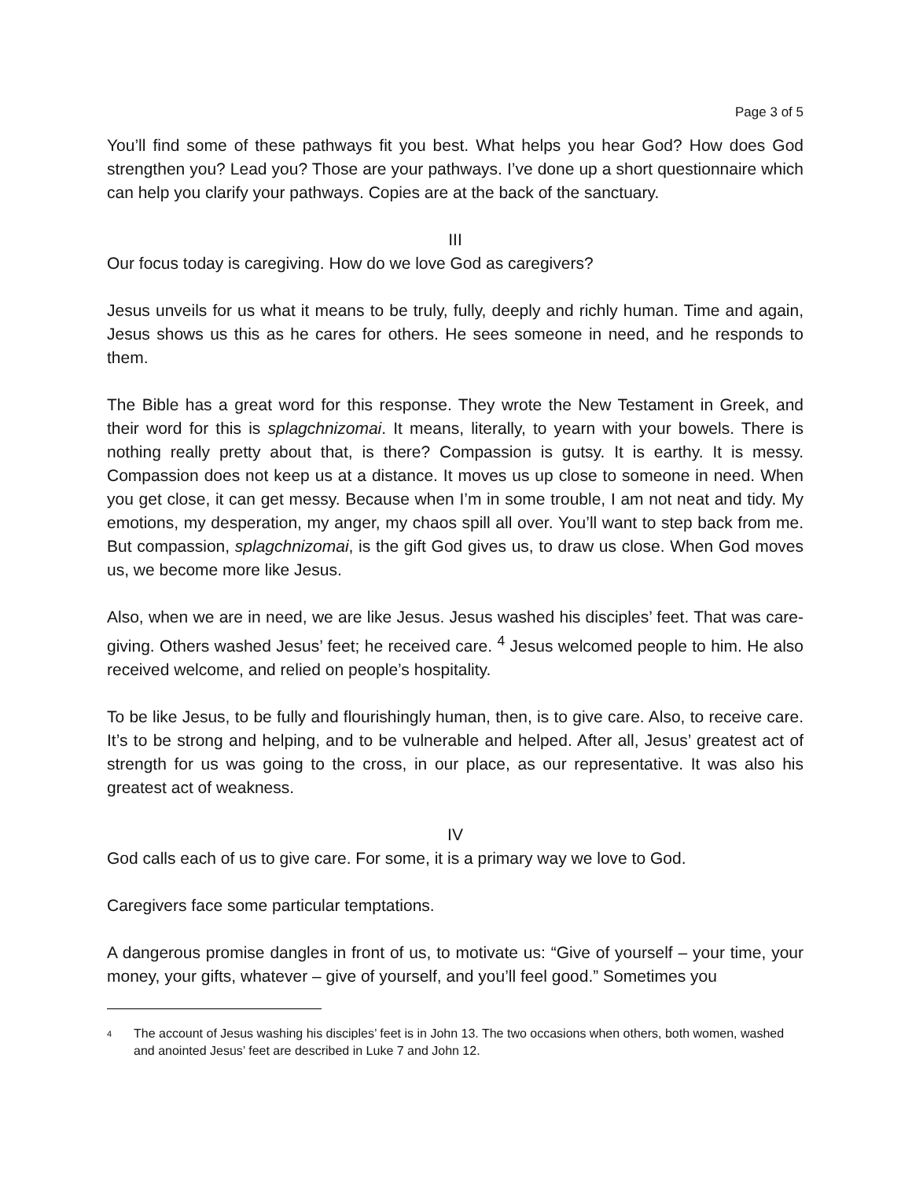Page 3 of 5
You’ll find some of these pathways fit you best. What helps you hear God? How does God strengthen you? Lead you? Those are your pathways. I’ve done up a short questionnaire which can help you clarify your pathways. Copies are at the back of the sanctuary.
III
Our focus today is caregiving. How do we love God as caregivers?
Jesus unveils for us what it means to be truly, fully, deeply and richly human. Time and again, Jesus shows us this as he cares for others. He sees someone in need, and he responds to them.
The Bible has a great word for this response. They wrote the New Testament in Greek, and their word for this is splagchnizomai. It means, literally, to yearn with your bowels. There is nothing really pretty about that, is there? Compassion is gutsy. It is earthy. It is messy. Compassion does not keep us at a distance. It moves us up close to someone in need. When you get close, it can get messy. Because when I’m in some trouble, I am not neat and tidy. My emotions, my desperation, my anger, my chaos spill all over. You’ll want to step back from me. But compassion, splagchnizomai, is the gift God gives us, to draw us close. When God moves us, we become more like Jesus.
Also, when we are in need, we are like Jesus. Jesus washed his disciples’ feet. That was care-giving. Others washed Jesus’ feet; he received care. <sup>4</sup> Jesus welcomed people to him. He also received welcome, and relied on people’s hospitality.
To be like Jesus, to be fully and flourishingly human, then, is to give care. Also, to receive care. It’s to be strong and helping, and to be vulnerable and helped. After all, Jesus’ greatest act of strength for us was going to the cross, in our place, as our representative. It was also his greatest act of weakness.
IV
God calls each of us to give care. For some, it is a primary way we love to God.
Caregivers face some particular temptations.
A dangerous promise dangles in front of us, to motivate us: “Give of yourself – your time, your money, your gifts, whatever – give of yourself, and you’ll feel good.” Sometimes you
4
The account of Jesus washing his disciples’ feet is in John 13. The two occasions when others, both women, washed and anointed Jesus’ feet are described in Luke 7 and John 12.